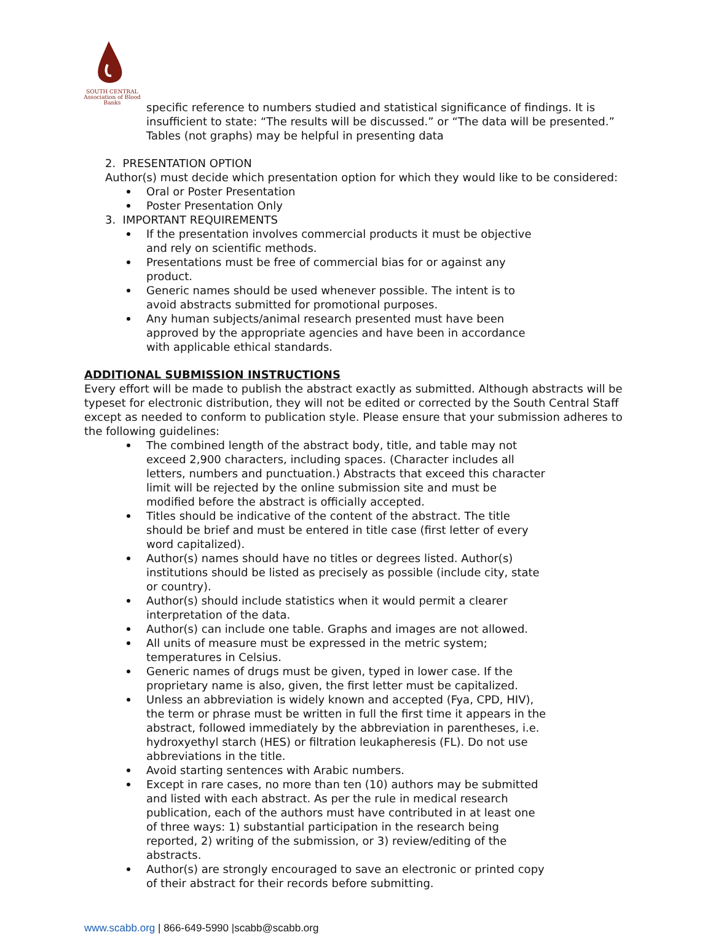SOUTH CENTRAL
Association of Blood Banks
specific reference to numbers studied and statistical significance of findings. It is insufficient to state: “The results will be discussed.” or “The data will be presented.” Tables (not graphs) may be helpful in presenting data
2. PRESENTATION OPTION
Author(s) must decide which presentation option for which they would like to be considered:
Oral or Poster Presentation
Poster Presentation Only
3. IMPORTANT REQUIREMENTS
If the presentation involves commercial products it must be objective and rely on scientific methods.
Presentations must be free of commercial bias for or against any product.
Generic names should be used whenever possible. The intent is to avoid abstracts submitted for promotional purposes.
Any human subjects/animal research presented must have been approved by the appropriate agencies and have been in accordance with applicable ethical standards.
ADDITIONAL SUBMISSION INSTRUCTIONS
Every effort will be made to publish the abstract exactly as submitted. Although abstracts will be typeset for electronic distribution, they will not be edited or corrected by the South Central Staff except as needed to conform to publication style. Please ensure that your submission adheres to the following guidelines:
The combined length of the abstract body, title, and table may not exceed 2,900 characters, including spaces. (Character includes all letters, numbers and punctuation.) Abstracts that exceed this character limit will be rejected by the online submission site and must be modified before the abstract is officially accepted.
Titles should be indicative of the content of the abstract. The title should be brief and must be entered in title case (first letter of every word capitalized).
Author(s) names should have no titles or degrees listed. Author(s) institutions should be listed as precisely as possible (include city, state or country).
Author(s) should include statistics when it would permit a clearer interpretation of the data.
Author(s) can include one table. Graphs and images are not allowed.
All units of measure must be expressed in the metric system; temperatures in Celsius.
Generic names of drugs must be given, typed in lower case. If the proprietary name is also, given, the first letter must be capitalized.
Unless an abbreviation is widely known and accepted (Fya, CPD, HIV), the term or phrase must be written in full the first time it appears in the abstract, followed immediately by the abbreviation in parentheses, i.e. hydroxyethyl starch (HES) or filtration leukapheresis (FL). Do not use abbreviations in the title.
Avoid starting sentences with Arabic numbers.
Except in rare cases, no more than ten (10) authors may be submitted and listed with each abstract. As per the rule in medical research publication, each of the authors must have contributed in at least one of three ways: 1) substantial participation in the research being reported, 2) writing of the submission, or 3) review/editing of the abstracts.
Author(s) are strongly encouraged to save an electronic or printed copy of their abstract for their records before submitting.
www.scabb.org | 866-649-5990 |scabb@scabb.org